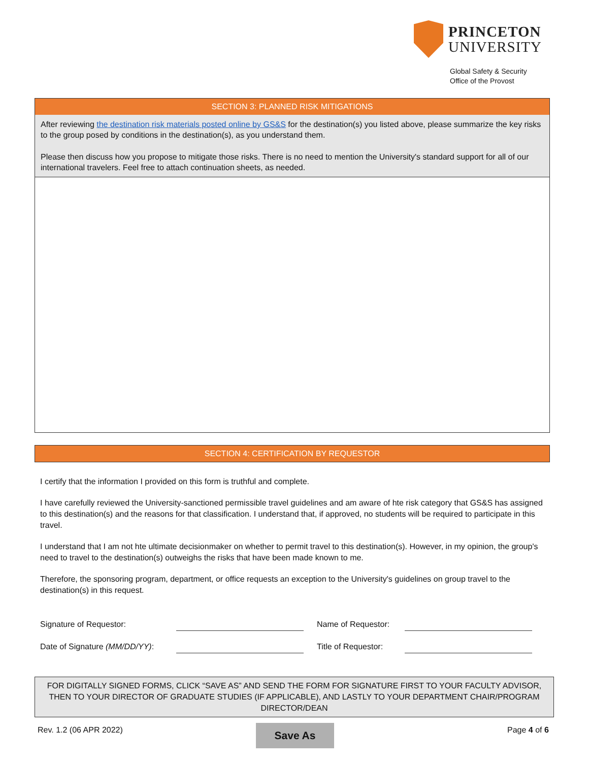PRINCETON
UNIVERSITY
Global Safety & Security
Office of the Provost
SECTION 3: PLANNED RISK MITIGATIONS
After reviewing the destination risk materials posted online by GS&S for the destination(s) you listed above, please summarize the key risks to the group posed by conditions in the destination(s), as you understand them.
Please then discuss how you propose to mitigate those risks. There is no need to mention the University's standard support for all of our international travelers. Feel free to attach continuation sheets, as needed.
SECTION 4: CERTIFICATION BY REQUESTOR
I certify that the information I provided on this form is truthful and complete.
I have carefully reviewed the University-sanctioned permissible travel guidelines and am aware of hte risk category that GS&S has assigned to this destination(s) and the reasons for that classification. I understand that, if approved, no students will be required to participate in this travel.
I understand that I am not hte ultimate decisionmaker on whether to permit travel to this destination(s). However, in my opinion, the group's need to travel to the destination(s) outweighs the risks that have been made known to me.
Therefore, the sponsoring program, department, or office requests an exception to the University's guidelines on group travel to the destination(s) in this request.
Signature of Requestor: Name of Requestor:
Date of Signature (MM/DD/YY): Title of Requestor:
FOR DIGITALLY SIGNED FORMS, CLICK “SAVE AS” AND SEND THE FORM FOR SIGNATURE FIRST TO YOUR FACULTY ADVISOR, THEN TO YOUR DIRECTOR OF GRADUATE STUDIES (IF APPLICABLE), AND LASTLY TO YOUR DEPARTMENT CHAIR/PROGRAM DIRECTOR/DEAN
Rev. 1.2 (06 APR 2022) Save As Page 4 of 6